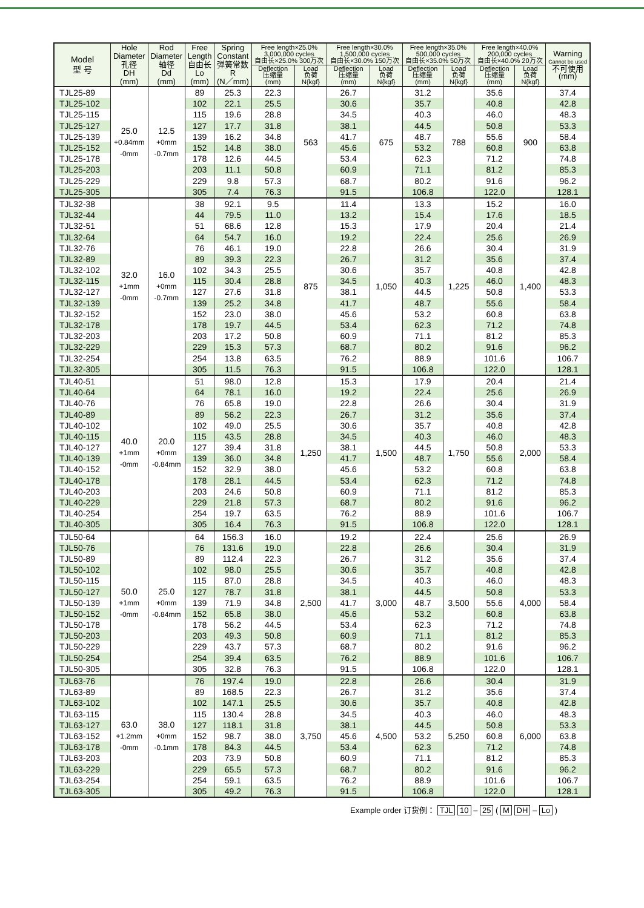| Model 型 号 | Hole Diameter 孔径 DH (mm) | Rod Diameter 轴径 Dd (mm) | Free Length 自由长 Lo (mm) | Spring Constant 弹簧常数 R (N／mm) | Free length×25.0% 3,000,000 cycles 自由长×25.0% 300万次 | | Free length×30.0% 1,500,000 cycles 自由长×30.0% 150万次 | | Free length×35.0% 500,000 cycles 自由长×35.0% 50万次 | | Free length×40.0% 200,000 cycles 自由长×40.0% 20万次 | | Warning Cannot be used 不可使用 (mm) |
| --- | --- | --- | --- | --- | --- | --- | --- | --- | --- | --- | --- | --- | --- |
| | | | | | Deflection 压缩量 (mm) | Load 负荷 N{kgf} | Deflection 压缩量 (mm) | Load 负荷 N{kgf} | Deflection 压缩量 (mm) | Load 负荷 N{kgf} | Deflection 压缩量 (mm) | Load 负荷 N{kgf} | |
| TJL25-89 | 25.0 +0.84mm -0mm | 12.5 +0mm -0.7mm | 89 | 25.3 | 22.3 | 563 | 26.7 | 675 | 31.2 | 788 | 35.6 | 900 | 37.4 |
| TJL25-102 | | | 102 | 22.1 | 25.5 | | 30.6 | | 35.7 | | 40.8 | | 42.8 |
| TJL25-115 | | | 115 | 19.6 | 28.8 | | 34.5 | | 40.3 | | 46.0 | | 48.3 |
| TJL25-127 | | | 127 | 17.7 | 31.8 | | 38.1 | | 44.5 | | 50.8 | | 53.3 |
| TJL25-139 | | | 139 | 16.2 | 34.8 | | 41.7 | | 48.7 | | 55.6 | | 58.4 |
| TJL25-152 | | | 152 | 14.8 | 38.0 | | 45.6 | | 53.2 | | 60.8 | | 63.8 |
| TJL25-178 | | | 178 | 12.6 | 44.5 | | 53.4 | | 62.3 | | 71.2 | | 74.8 |
| TJL25-203 | | | 203 | 11.1 | 50.8 | | 60.9 | | 71.1 | | 81.2 | | 85.3 |
| TJL25-229 | | | 229 | 9.8 | 57.3 | | 68.7 | | 80.2 | | 91.6 | | 96.2 |
| TJL25-305 | | | 305 | 7.4 | 76.3 | | 91.5 | | 106.8 | | 122.0 | | 128.1 |
| TJL32-38 | 32.0 +1mm -0mm | 16.0 +0mm -0.7mm | 38 | 92.1 | 9.5 | 875 | 11.4 | 1,050 | 13.3 | 1,225 | 15.2 | 1,400 | 16.0 |
| TJL32-44 | | | 44 | 79.5 | 11.0 | | 13.2 | | 15.4 | | 17.6 | | 18.5 |
| TJL32-51 | | | 51 | 68.6 | 12.8 | | 15.3 | | 17.9 | | 20.4 | | 21.4 |
| TJL32-64 | | | 64 | 54.7 | 16.0 | | 19.2 | | 22.4 | | 25.6 | | 26.9 |
| TJL32-76 | | | 76 | 46.1 | 19.0 | | 22.8 | | 26.6 | | 30.4 | | 31.9 |
| TJL32-89 | | | 89 | 39.3 | 22.3 | | 26.7 | | 31.2 | | 35.6 | | 37.4 |
| TJL32-102 | | | 102 | 34.3 | 25.5 | | 30.6 | | 35.7 | | 40.8 | | 42.8 |
| TJL32-115 | | | 115 | 30.4 | 28.8 | | 34.5 | | 40.3 | | 46.0 | | 48.3 |
| TJL32-127 | | | 127 | 27.6 | 31.8 | | 38.1 | | 44.5 | | 50.8 | | 53.3 |
| TJL32-139 | | | 139 | 25.2 | 34.8 | | 41.7 | | 48.7 | | 55.6 | | 58.4 |
| TJL32-152 | | | 152 | 23.0 | 38.0 | | 45.6 | | 53.2 | | 60.8 | | 63.8 |
| TJL32-178 | | | 178 | 19.7 | 44.5 | | 53.4 | | 62.3 | | 71.2 | | 74.8 |
| TJL32-203 | | | 203 | 17.2 | 50.8 | | 60.9 | | 71.1 | | 81.2 | | 85.3 |
| TJL32-229 | | | 229 | 15.3 | 57.3 | | 68.7 | | 80.2 | | 91.6 | | 96.2 |
| TJL32-254 | | | 254 | 13.8 | 63.5 | | 76.2 | | 88.9 | | 101.6 | | 106.7 |
| TJL32-305 | | | 305 | 11.5 | 76.3 | | 91.5 | | 106.8 | | 122.0 | | 128.1 |
| TJL40-51 | 40.0 +1mm -0mm | 20.0 +0mm -0.84mm | 51 | 98.0 | 12.8 | 1,250 | 15.3 | 1,500 | 17.9 | 1,750 | 20.4 | 2,000 | 21.4 |
| TJL40-64 | | | 64 | 78.1 | 16.0 | | 19.2 | | 22.4 | | 25.6 | | 26.9 |
| TJL40-76 | | | 76 | 65.8 | 19.0 | | 22.8 | | 26.6 | | 30.4 | | 31.9 |
| TJL40-89 | | | 89 | 56.2 | 22.3 | | 26.7 | | 31.2 | | 35.6 | | 37.4 |
| TJL40-102 | | | 102 | 49.0 | 25.5 | | 30.6 | | 35.7 | | 40.8 | | 42.8 |
| TJL40-115 | | | 115 | 43.5 | 28.8 | | 34.5 | | 40.3 | | 46.0 | | 48.3 |
| TJL40-127 | | | 127 | 39.4 | 31.8 | | 38.1 | | 44.5 | | 50.8 | | 53.3 |
| TJL40-139 | | | 139 | 36.0 | 34.8 | | 41.7 | | 48.7 | | 55.6 | | 58.4 |
| TJL40-152 | | | 152 | 32.9 | 38.0 | | 45.6 | | 53.2 | | 60.8 | | 63.8 |
| TJL40-178 | | | 178 | 28.1 | 44.5 | | 53.4 | | 62.3 | | 71.2 | | 74.8 |
| TJL40-203 | | | 203 | 24.6 | 50.8 | | 60.9 | | 71.1 | | 81.2 | | 85.3 |
| TJL40-229 | | | 229 | 21.8 | 57.3 | | 68.7 | | 80.2 | | 91.6 | | 96.2 |
| TJL40-254 | | | 254 | 19.7 | 63.5 | | 76.2 | | 88.9 | | 101.6 | | 106.7 |
| TJL40-305 | | | 305 | 16.4 | 76.3 | | 91.5 | | 106.8 | | 122.0 | | 128.1 |
| TJL50-64 | 50.0 +1mm -0mm | 25.0 +0mm -0.84mm | 64 | 156.3 | 16.0 | 2,500 | 19.2 | 3,000 | 22.4 | 3,500 | 25.6 | 4,000 | 26.9 |
| TJL50-76 | | | 76 | 131.6 | 19.0 | | 22.8 | | 26.6 | | 30.4 | | 31.9 |
| TJL50-89 | | | 89 | 112.4 | 22.3 | | 26.7 | | 31.2 | | 35.6 | | 37.4 |
| TJL50-102 | | | 102 | 98.0 | 25.5 | | 30.6 | | 35.7 | | 40.8 | | 42.8 |
| TJL50-115 | | | 115 | 87.0 | 28.8 | | 34.5 | | 40.3 | | 46.0 | | 48.3 |
| TJL50-127 | | | 127 | 78.7 | 31.8 | | 38.1 | | 44.5 | | 50.8 | | 53.3 |
| TJL50-139 | | | 139 | 71.9 | 34.8 | | 41.7 | | 48.7 | | 55.6 | | 58.4 |
| TJL50-152 | | | 152 | 65.8 | 38.0 | | 45.6 | | 53.2 | | 60.8 | | 63.8 |
| TJL50-178 | | | 178 | 56.2 | 44.5 | | 53.4 | | 62.3 | | 71.2 | | 74.8 |
| TJL50-203 | | | 203 | 49.3 | 50.8 | | 60.9 | | 71.1 | | 81.2 | | 85.3 |
| TJL50-229 | | | 229 | 43.7 | 57.3 | | 68.7 | | 80.2 | | 91.6 | | 96.2 |
| TJL50-254 | | | 254 | 39.4 | 63.5 | | 76.2 | | 88.9 | | 101.6 | | 106.7 |
| TJL50-305 | | | 305 | 32.8 | 76.3 | | 91.5 | | 106.8 | | 122.0 | | 128.1 |
| TJL63-76 | 63.0 +1.2mm -0mm | 38.0 +0mm -0.1mm | 76 | 197.4 | 19.0 | 3,750 | 22.8 | 4,500 | 26.6 | 5,250 | 30.4 | 6,000 | 31.9 |
| TJL63-89 | | | 89 | 168.5 | 22.3 | | 26.7 | | 31.2 | | 35.6 | | 37.4 |
| TJL63-102 | | | 102 | 147.1 | 25.5 | | 30.6 | | 35.7 | | 40.8 | | 42.8 |
| TJL63-115 | | | 115 | 130.4 | 28.8 | | 34.5 | | 40.3 | | 46.0 | | 48.3 |
| TJL63-127 | | | 127 | 118.1 | 31.8 | | 38.1 | | 44.5 | | 50.8 | | 53.3 |
| TJL63-152 | | | 152 | 98.7 | 38.0 | | 45.6 | | 53.2 | | 60.8 | | 63.8 |
| TJL63-178 | | | 178 | 84.3 | 44.5 | | 53.4 | | 62.3 | | 71.2 | | 74.8 |
| TJL63-203 | | | 203 | 73.9 | 50.8 | | 60.9 | | 71.1 | | 81.2 | | 85.3 |
| TJL63-229 | | | 229 | 65.5 | 57.3 | | 68.7 | | 80.2 | | 91.6 | | 96.2 |
| TJL63-254 | | | 254 | 59.1 | 63.5 | | 76.2 | | 88.9 | | 101.6 | | 106.7 |
| TJL63-305 | | | 305 | 49.2 | 76.3 | | 91.5 | | 106.8 | | 122.0 | | 128.1 |
Example order 订货例： TJL 10 – 25 ( M DH – Lo )